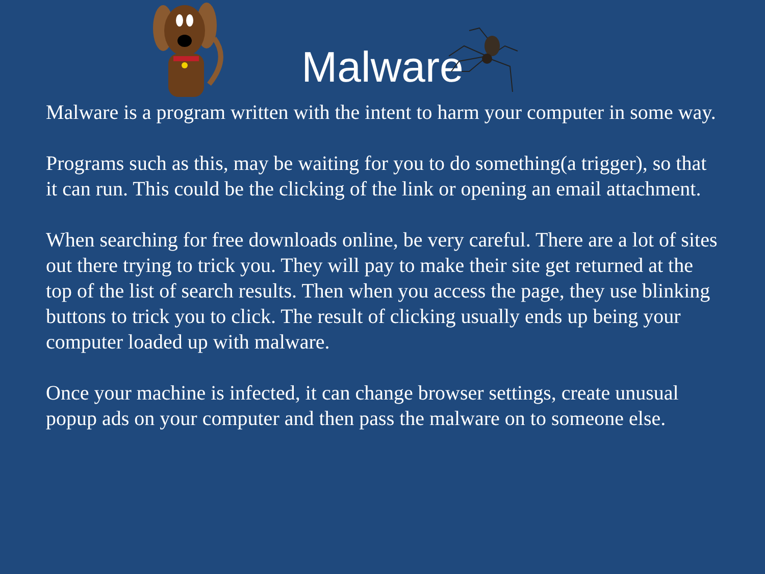Malware
Malware is a program written with the intent to harm your computer in some way.
Programs such as this, may be waiting for you to do something(a trigger), so that it can run. This could be the clicking of the link or opening an email attachment.
When searching for free downloads online, be very careful. There are a lot of sites out there trying to trick you. They will pay to make their site get returned at the top of the list of search results. Then when you access the page, they use blinking buttons to trick you to click. The result of clicking usually ends up being your computer loaded up with malware.
Once your machine is infected, it can change browser settings, create unusual popup ads on your computer and then pass the malware on to someone else.